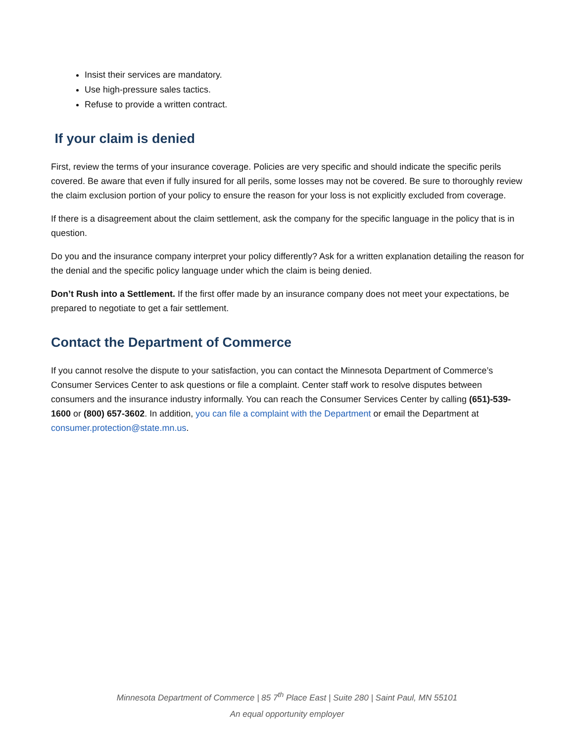Insist their services are mandatory.
Use high-pressure sales tactics.
Refuse to provide a written contract.
If your claim is denied
First, review the terms of your insurance coverage. Policies are very specific and should indicate the specific perils covered. Be aware that even if fully insured for all perils, some losses may not be covered. Be sure to thoroughly review the claim exclusion portion of your policy to ensure the reason for your loss is not explicitly excluded from coverage.
If there is a disagreement about the claim settlement, ask the company for the specific language in the policy that is in question.
Do you and the insurance company interpret your policy differently? Ask for a written explanation detailing the reason for the denial and the specific policy language under which the claim is being denied.
Don’t Rush into a Settlement. If the first offer made by an insurance company does not meet your expectations, be prepared to negotiate to get a fair settlement.
Contact the Department of Commerce
If you cannot resolve the dispute to your satisfaction, you can contact the Minnesota Department of Commerce’s Consumer Services Center to ask questions or file a complaint. Center staff work to resolve disputes between consumers and the insurance industry informally. You can reach the Consumer Services Center by calling (651)-539-1600 or (800) 657-3602. In addition, you can file a complaint with the Department or email the Department at consumer.protection@state.mn.us.
Minnesota Department of Commerce | 85 7<sup>th</sup> Place East | Suite 280 | Saint Paul, MN 55101
An equal opportunity employer